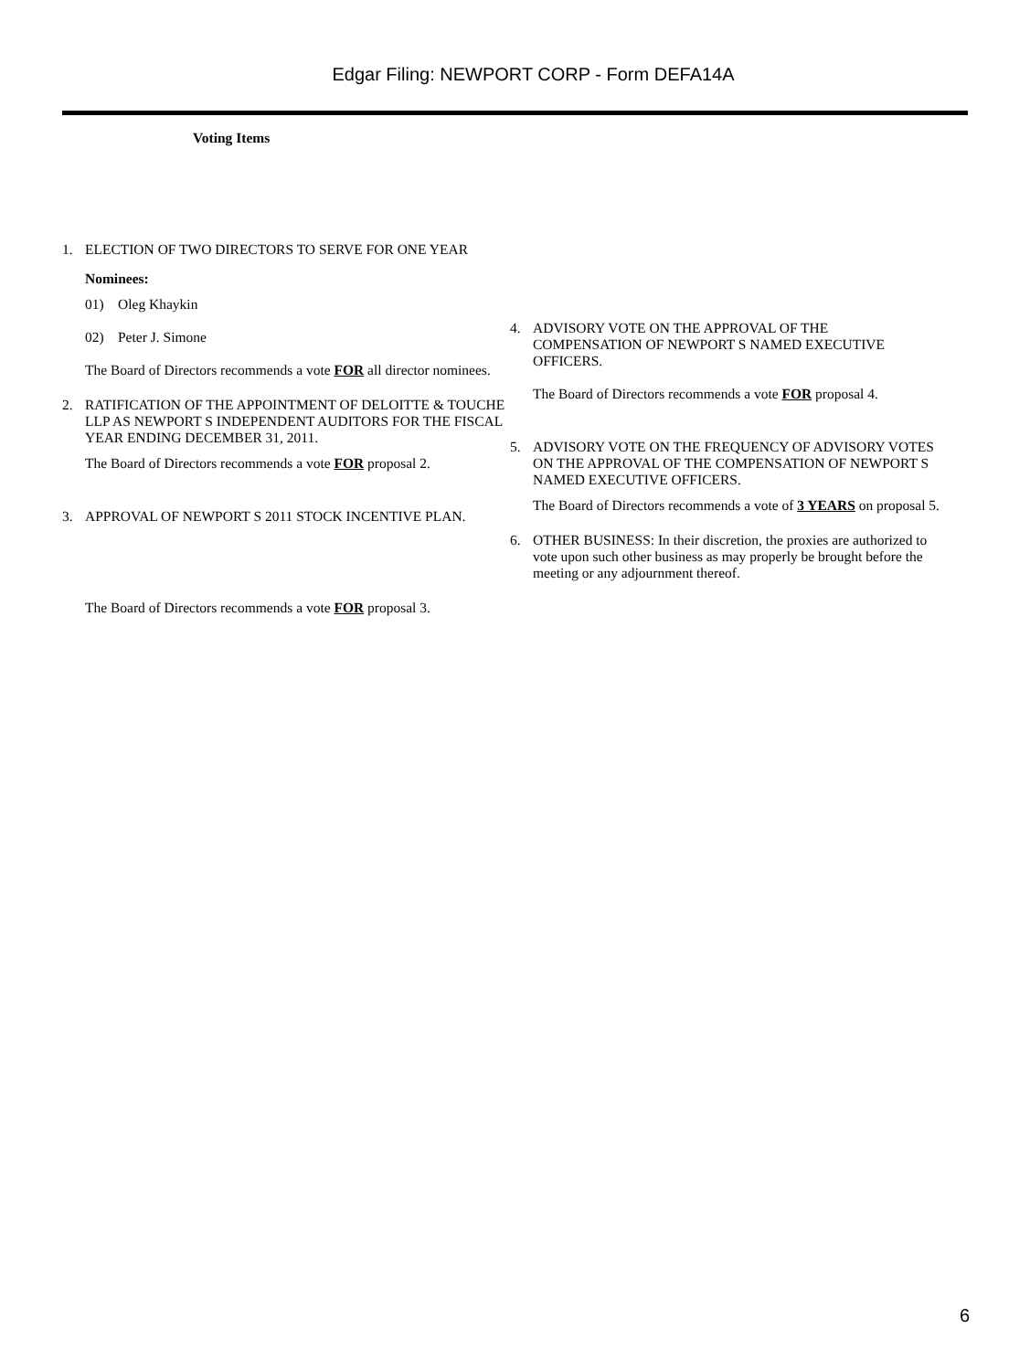Edgar Filing: NEWPORT CORP - Form DEFA14A
Voting Items
1. ELECTION OF TWO DIRECTORS TO SERVE FOR ONE YEAR
Nominees:
01) Oleg Khaykin
02) Peter J. Simone
The Board of Directors recommends a vote FOR all director nominees.
2. RATIFICATION OF THE APPOINTMENT OF DELOITTE & TOUCHE LLP AS NEWPORT S INDEPENDENT AUDITORS FOR THE FISCAL YEAR ENDING DECEMBER 31, 2011.
The Board of Directors recommends a vote FOR proposal 2.
3. APPROVAL OF NEWPORT S 2011 STOCK INCENTIVE PLAN.
The Board of Directors recommends a vote FOR proposal 3.
4. ADVISORY VOTE ON THE APPROVAL OF THE COMPENSATION OF NEWPORT S NAMED EXECUTIVE OFFICERS.
The Board of Directors recommends a vote FOR proposal 4.
5. ADVISORY VOTE ON THE FREQUENCY OF ADVISORY VOTES ON THE APPROVAL OF THE COMPENSATION OF NEWPORT S NAMED EXECUTIVE OFFICERS.
The Board of Directors recommends a vote of 3 YEARS on proposal 5.
6. OTHER BUSINESS: In their discretion, the proxies are authorized to vote upon such other business as may properly be brought before the meeting or any adjournment thereof.
6